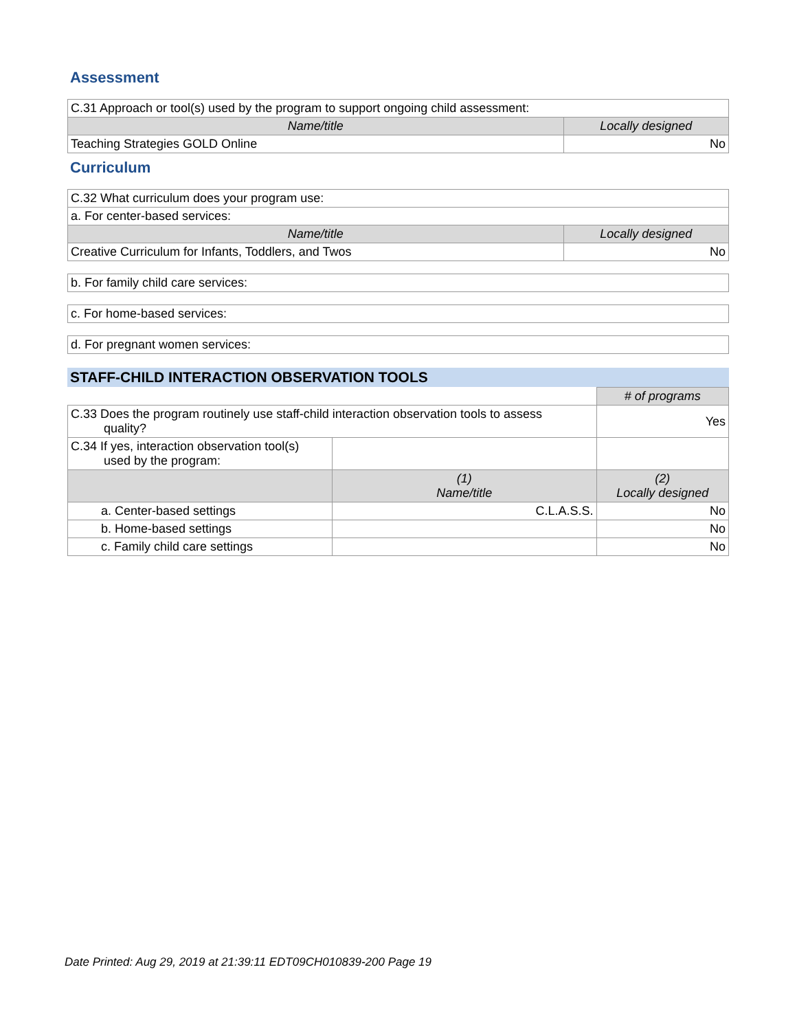Assessment
| C.31 Approach or tool(s) used by the program to support ongoing child assessment: | |
| Name/title | Locally designed |
| Teaching Strategies GOLD Online | No |
Curriculum
| C.32 What curriculum does your program use: | |
| a. For center-based services: | |
| Name/title | Locally designed |
| Creative Curriculum for Infants, Toddlers, and Twos | No |
| b. For family child care services: |
| c. For home-based services: |
| d. For pregnant women services: |
STAFF-CHILD INTERACTION OBSERVATION TOOLS
| | | # of programs |
| C.33 Does the program routinely use staff-child interaction observation tools to assess quality? | | Yes |
| C.34 If yes, interaction observation tool(s) used by the program: | | |
| | (1) Name/title | (2) Locally designed |
| a. Center-based settings | C.L.A.S.S. | No |
| b. Home-based settings | | No |
| c. Family child care settings | | No |
Date Printed: Aug 29, 2019 at 21:39:11 EDT09CH010839-200 Page 19